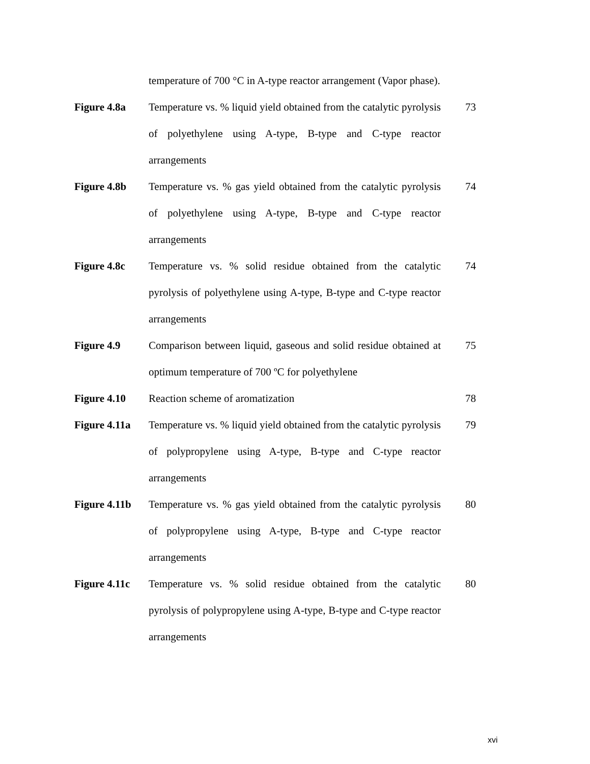temperature of 700 °C in A-type reactor arrangement (Vapor phase).
Figure 4.8a Temperature vs. % liquid yield obtained from the catalytic pyrolysis of polyethylene using A-type, B-type and C-type reactor arrangements
73
Figure 4.8b Temperature vs. % gas yield obtained from the catalytic pyrolysis of polyethylene using A-type, B-type and C-type reactor arrangements
74
Figure 4.8c Temperature vs. % solid residue obtained from the catalytic pyrolysis of polyethylene using A-type, B-type and C-type reactor arrangements
74
Figure 4.9 Comparison between liquid, gaseous and solid residue obtained at optimum temperature of 700 ºC for polyethylene
75
Figure 4.10 Reaction scheme of aromatization 78
Figure 4.11a
Temperature vs. % liquid yield obtained from the catalytic pyrolysis of polypropylene using A-type, B-type and C-type reactor arrangements
79
Figure 4.11b
Temperature vs. % gas yield obtained from the catalytic pyrolysis of polypropylene using A-type, B-type and C-type reactor arrangements
80
Figure 4.11c
Temperature vs. % solid residue obtained from the catalytic pyrolysis of polypropylene using A-type, B-type and C-type reactor arrangements
80
xvi